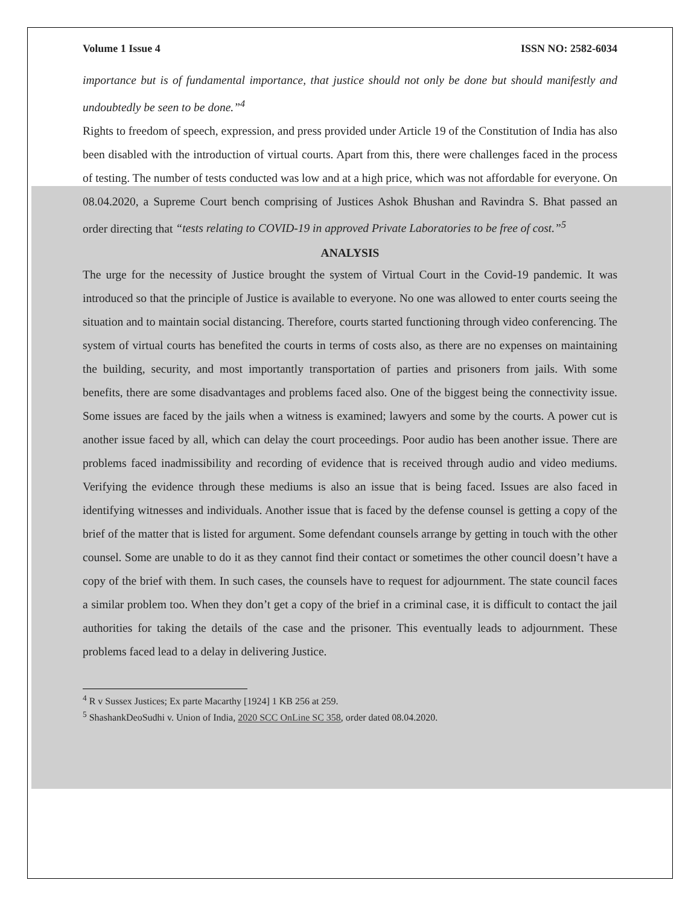Volume 1 Issue 4 ISSN NO: 2582-6034
importance but is of fundamental importance, that justice should not only be done but should manifestly and undoubtedly be seen to be done.”<sup>4</sup>
Rights to freedom of speech, expression, and press provided under Article 19 of the Constitution of India has also been disabled with the introduction of virtual courts. Apart from this, there were challenges faced in the process of testing. The number of tests conducted was low and at a high price, which was not affordable for everyone. On 08.04.2020, a Supreme Court bench comprising of Justices Ashok Bhushan and Ravindra S. Bhat passed an order directing that “tests relating to COVID-19 in approved Private Laboratories to be free of cost.”<sup>5</sup>
ANALYSIS
The urge for the necessity of Justice brought the system of Virtual Court in the Covid-19 pandemic. It was introduced so that the principle of Justice is available to everyone. No one was allowed to enter courts seeing the situation and to maintain social distancing. Therefore, courts started functioning through video conferencing. The system of virtual courts has benefited the courts in terms of costs also, as there are no expenses on maintaining the building, security, and most importantly transportation of parties and prisoners from jails. With some benefits, there are some disadvantages and problems faced also. One of the biggest being the connectivity issue. Some issues are faced by the jails when a witness is examined; lawyers and some by the courts. A power cut is another issue faced by all, which can delay the court proceedings. Poor audio has been another issue. There are problems faced inadmissibility and recording of evidence that is received through audio and video mediums. Verifying the evidence through these mediums is also an issue that is being faced. Issues are also faced in identifying witnesses and individuals. Another issue that is faced by the defense counsel is getting a copy of the brief of the matter that is listed for argument. Some defendant counsels arrange by getting in touch with the other counsel. Some are unable to do it as they cannot find their contact or sometimes the other council doesn’t have a copy of the brief with them. In such cases, the counsels have to request for adjournment. The state council faces a similar problem too. When they don’t get a copy of the brief in a criminal case, it is difficult to contact the jail authorities for taking the details of the case and the prisoner. This eventually leads to adjournment. These problems faced lead to a delay in delivering Justice.
<sup>4</sup> R v Sussex Justices; Ex parte Macarthy [1924] 1 KB 256 at 259.
<sup>5</sup> ShashankDeoSudhi v. Union of India, 2020 SCC OnLine SC 358, order dated 08.04.2020.